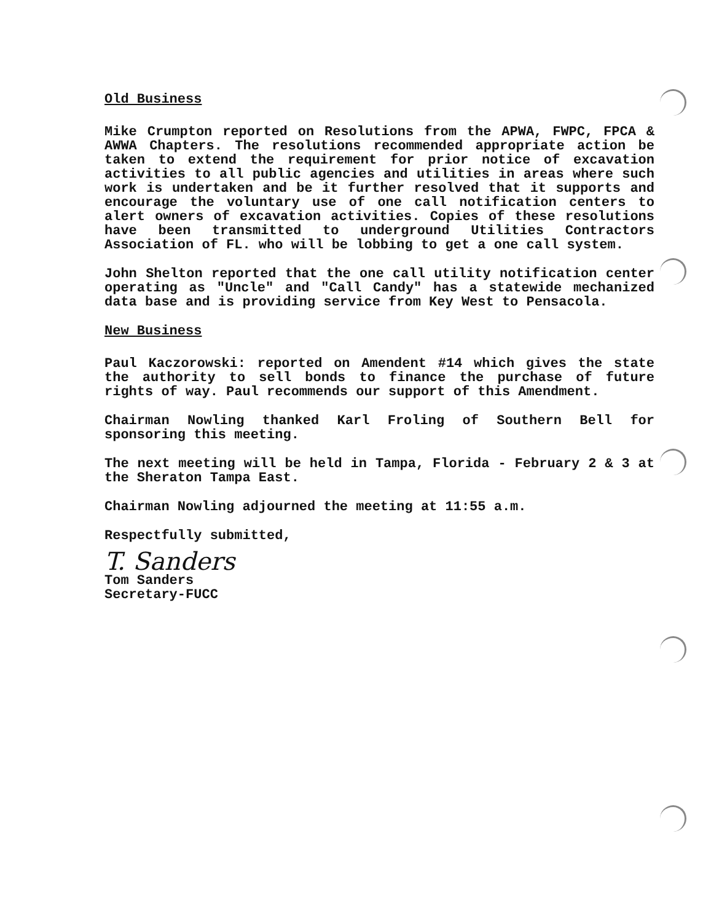Old Business
Mike Crumpton reported on Resolutions from the APWA, FWPC, FPCA & AWWA Chapters. The resolutions recommended appropriate action be taken to extend the requirement for prior notice of excavation activities to all public agencies and utilities in areas where such work is undertaken and be it further resolved that it supports and encourage the voluntary use of one call notification centers to alert owners of excavation activities. Copies of these resolutions have been transmitted to underground Utilities Contractors Association of FL. who will be lobbing to get a one call system.
John Shelton reported that the one call utility notification center operating as "Uncle" and "Call Candy" has a statewide mechanized data base and is providing service from Key West to Pensacola.
New Business
Paul Kaczorowski: reported on Amendent #14 which gives the state the authority to sell bonds to finance the purchase of future rights of way. Paul recommends our support of this Amendment.
Chairman Nowling thanked Karl Froling of Southern Bell for sponsoring this meeting.
The next meeting will be held in Tampa, Florida - February 2 & 3 at the Sheraton Tampa East.
Chairman Nowling adjourned the meeting at 11:55 a.m.
Respectfully submitted,
T. Sanders
Tom Sanders
Secretary-FUCC